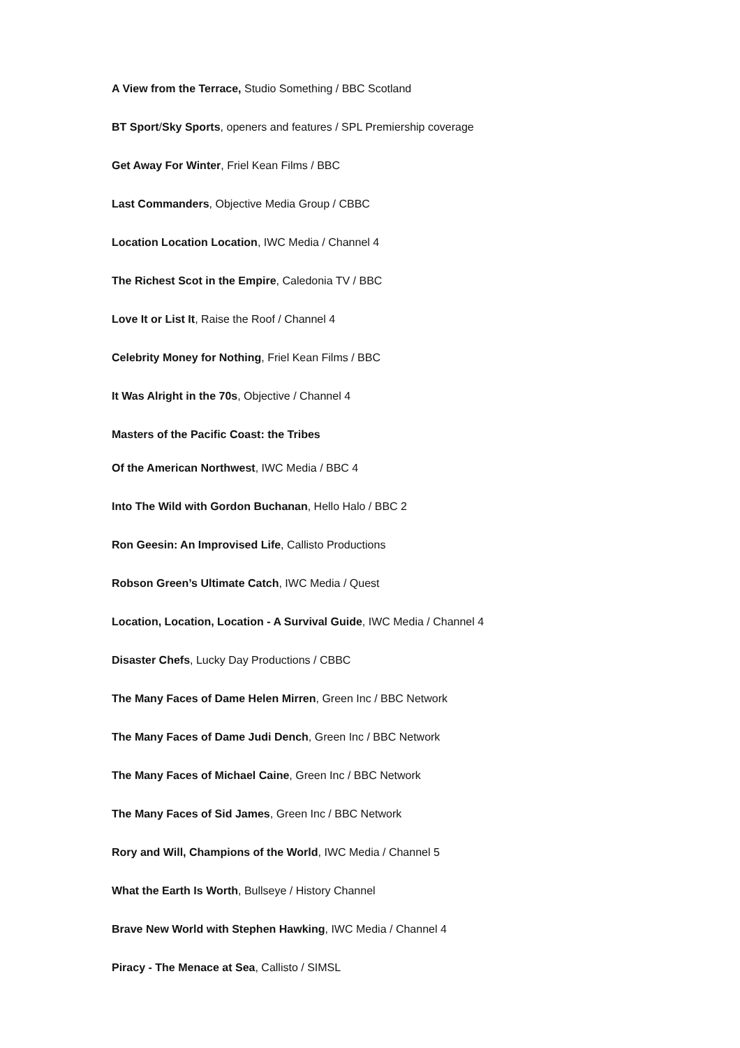A View from the Terrace, Studio Something / BBC Scotland
BT Sport/Sky Sports, openers and features / SPL Premiership coverage
Get Away For Winter, Friel Kean Films / BBC
Last Commanders, Objective Media Group / CBBC
Location Location Location, IWC Media / Channel 4
The Richest Scot in the Empire, Caledonia TV / BBC
Love It or List It, Raise the Roof / Channel 4
Celebrity Money for Nothing, Friel Kean Films / BBC
It Was Alright in the 70s, Objective / Channel 4
Masters of the Pacific Coast: the Tribes
Of the American Northwest, IWC Media / BBC 4
Into The Wild with Gordon Buchanan, Hello Halo / BBC 2
Ron Geesin: An Improvised Life, Callisto Productions
Robson Green’s Ultimate Catch, IWC Media / Quest
Location, Location, Location - A Survival Guide, IWC Media / Channel 4
Disaster Chefs, Lucky Day Productions / CBBC
The Many Faces of Dame Helen Mirren, Green Inc / BBC Network
The Many Faces of Dame Judi Dench, Green Inc / BBC Network
The Many Faces of Michael Caine, Green Inc / BBC Network
The Many Faces of Sid James, Green Inc / BBC Network
Rory and Will, Champions of the World, IWC Media / Channel 5
What the Earth Is Worth, Bullseye / History Channel
Brave New World with Stephen Hawking, IWC Media / Channel 4
Piracy - The Menace at Sea, Callisto / SIMSL